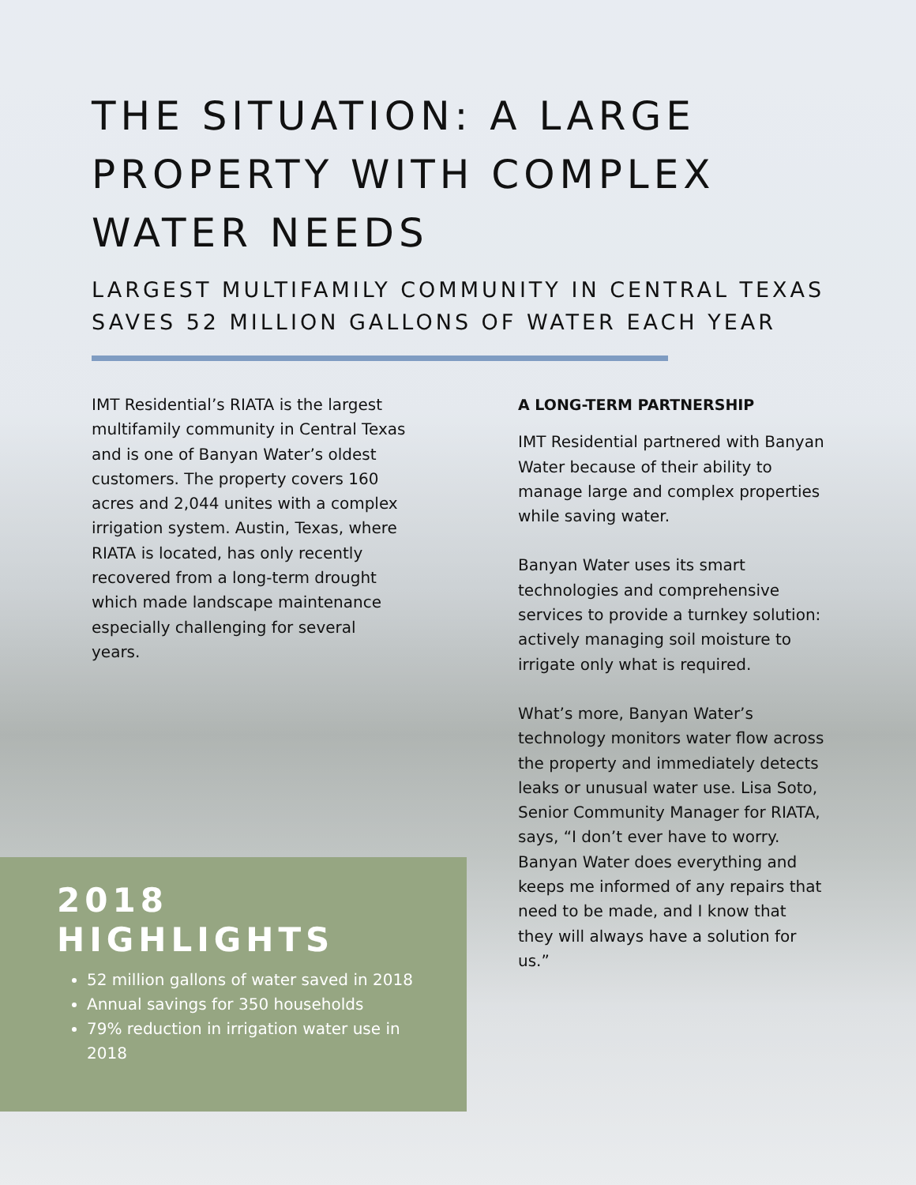THE SITUATION: A LARGE PROPERTY WITH COMPLEX WATER NEEDS
LARGEST MULTIFAMILY COMMUNITY IN CENTRAL TEXAS SAVES 52 MILLION GALLONS OF WATER EACH YEAR
IMT Residential’s RIATA is the largest multifamily community in Central Texas and is one of Banyan Water’s oldest customers. The property covers 160 acres and 2,044 unites with a complex irrigation system. Austin, Texas, where RIATA is located, has only recently recovered from a long-term drought which made landscape maintenance especially challenging for several years.
A LONG-TERM PARTNERSHIP
IMT Residential partnered with Banyan Water because of their ability to manage large and complex properties while saving water.
Banyan Water uses its smart technologies and comprehensive services to provide a turnkey solution: actively managing soil moisture to irrigate only what is required.
What’s more, Banyan Water’s technology monitors water flow across the property and immediately detects leaks or unusual water use. Lisa Soto, Senior Community Manager for RIATA, says, “I don’t ever have to worry. Banyan Water does everything and keeps me informed of any repairs that need to be made, and I know that they will always have a solution for us.”
2018
HIGHLIGHTS
52 million gallons of water saved in 2018
Annual savings for 350 households
79% reduction in irrigation water use in 2018